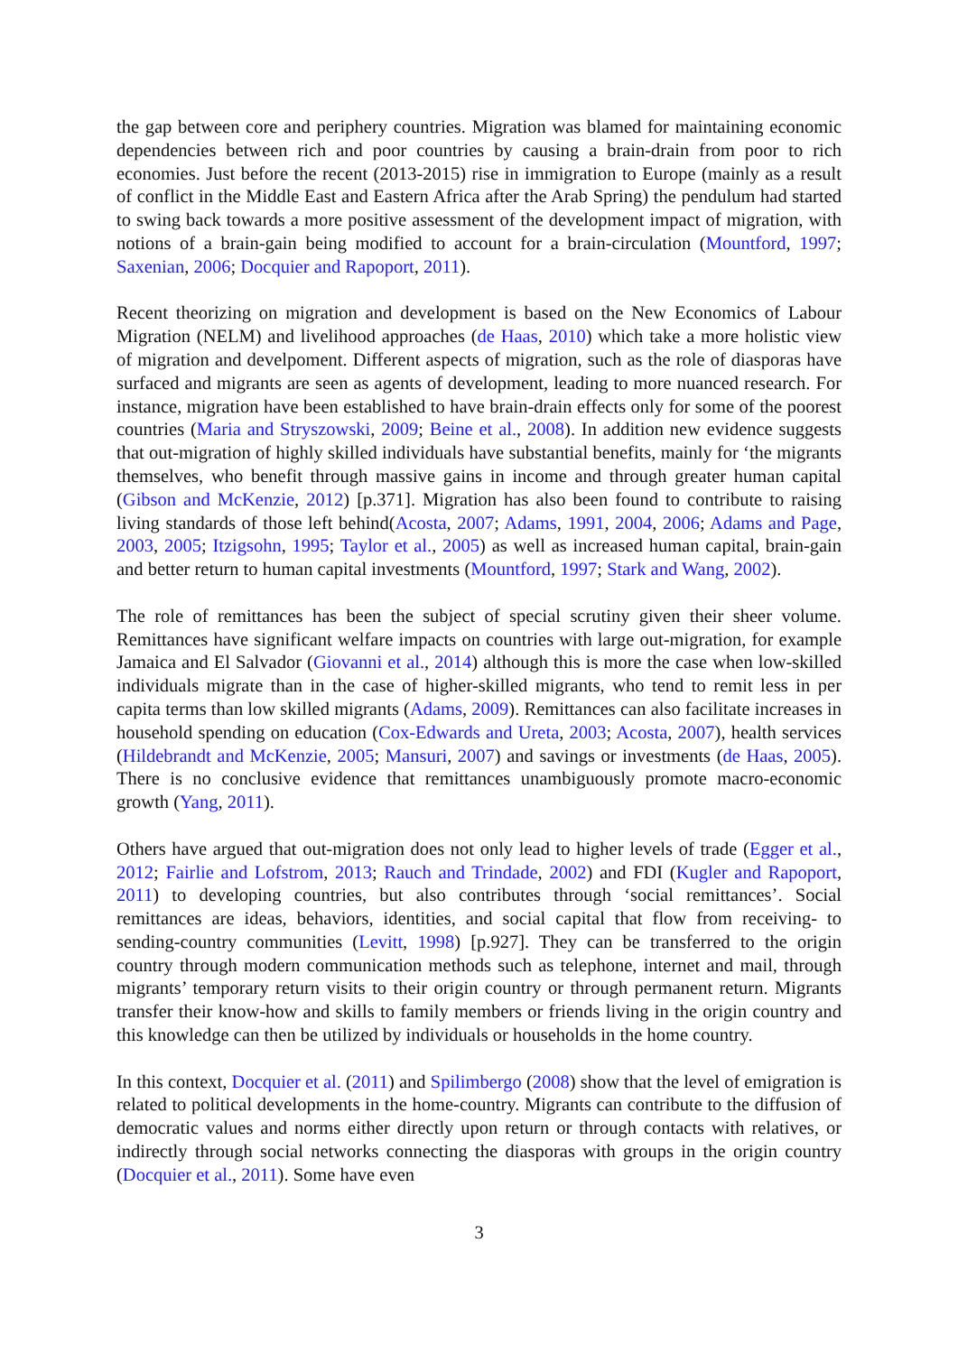the gap between core and periphery countries. Migration was blamed for maintaining economic dependencies between rich and poor countries by causing a brain-drain from poor to rich economies. Just before the recent (2013-2015) rise in immigration to Europe (mainly as a result of conflict in the Middle East and Eastern Africa after the Arab Spring) the pendulum had started to swing back towards a more positive assessment of the development impact of migration, with notions of a brain-gain being modified to account for a brain-circulation (Mountford, 1997; Saxenian, 2006; Docquier and Rapoport, 2011).
Recent theorizing on migration and development is based on the New Economics of Labour Migration (NELM) and livelihood approaches (de Haas, 2010) which take a more holistic view of migration and develpoment. Different aspects of migration, such as the role of diasporas have surfaced and migrants are seen as agents of development, leading to more nuanced research. For instance, migration have been established to have brain-drain effects only for some of the poorest countries (Maria and Stryszowski, 2009; Beine et al., 2008). In addition new evidence suggests that out-migration of highly skilled individuals have substantial benefits, mainly for ‘the migrants themselves, who benefit through massive gains in income and through greater human capital (Gibson and McKenzie, 2012) [p.371]. Migration has also been found to contribute to raising living standards of those left behind(Acosta, 2007; Adams, 1991, 2004, 2006; Adams and Page, 2003, 2005; Itzigsohn, 1995; Taylor et al., 2005) as well as increased human capital, brain-gain and better return to human capital investments (Mountford, 1997; Stark and Wang, 2002).
The role of remittances has been the subject of special scrutiny given their sheer volume. Remittances have significant welfare impacts on countries with large out-migration, for example Jamaica and El Salvador (Giovanni et al., 2014) although this is more the case when low-skilled individuals migrate than in the case of higher-skilled migrants, who tend to remit less in per capita terms than low skilled migrants (Adams, 2009). Remittances can also facilitate increases in household spending on education (Cox-Edwards and Ureta, 2003; Acosta, 2007), health services (Hildebrandt and McKenzie, 2005; Mansuri, 2007) and savings or investments (de Haas, 2005). There is no conclusive evidence that remittances unambiguously promote macro-economic growth (Yang, 2011).
Others have argued that out-migration does not only lead to higher levels of trade (Egger et al., 2012; Fairlie and Lofstrom, 2013; Rauch and Trindade, 2002) and FDI (Kugler and Rapoport, 2011) to developing countries, but also contributes through ‘social remittances’. Social remittances are ideas, behaviors, identities, and social capital that flow from receiving- to sending-country communities (Levitt, 1998) [p.927]. They can be transferred to the origin country through modern communication methods such as telephone, internet and mail, through migrants’ temporary return visits to their origin country or through permanent return. Migrants transfer their know-how and skills to family members or friends living in the origin country and this knowledge can then be utilized by individuals or households in the home country.
In this context, Docquier et al. (2011) and Spilimbergo (2008) show that the level of emigration is related to political developments in the home-country. Migrants can contribute to the diffusion of democratic values and norms either directly upon return or through contacts with relatives, or indirectly through social networks connecting the diasporas with groups in the origin country (Docquier et al., 2011). Some have even
3